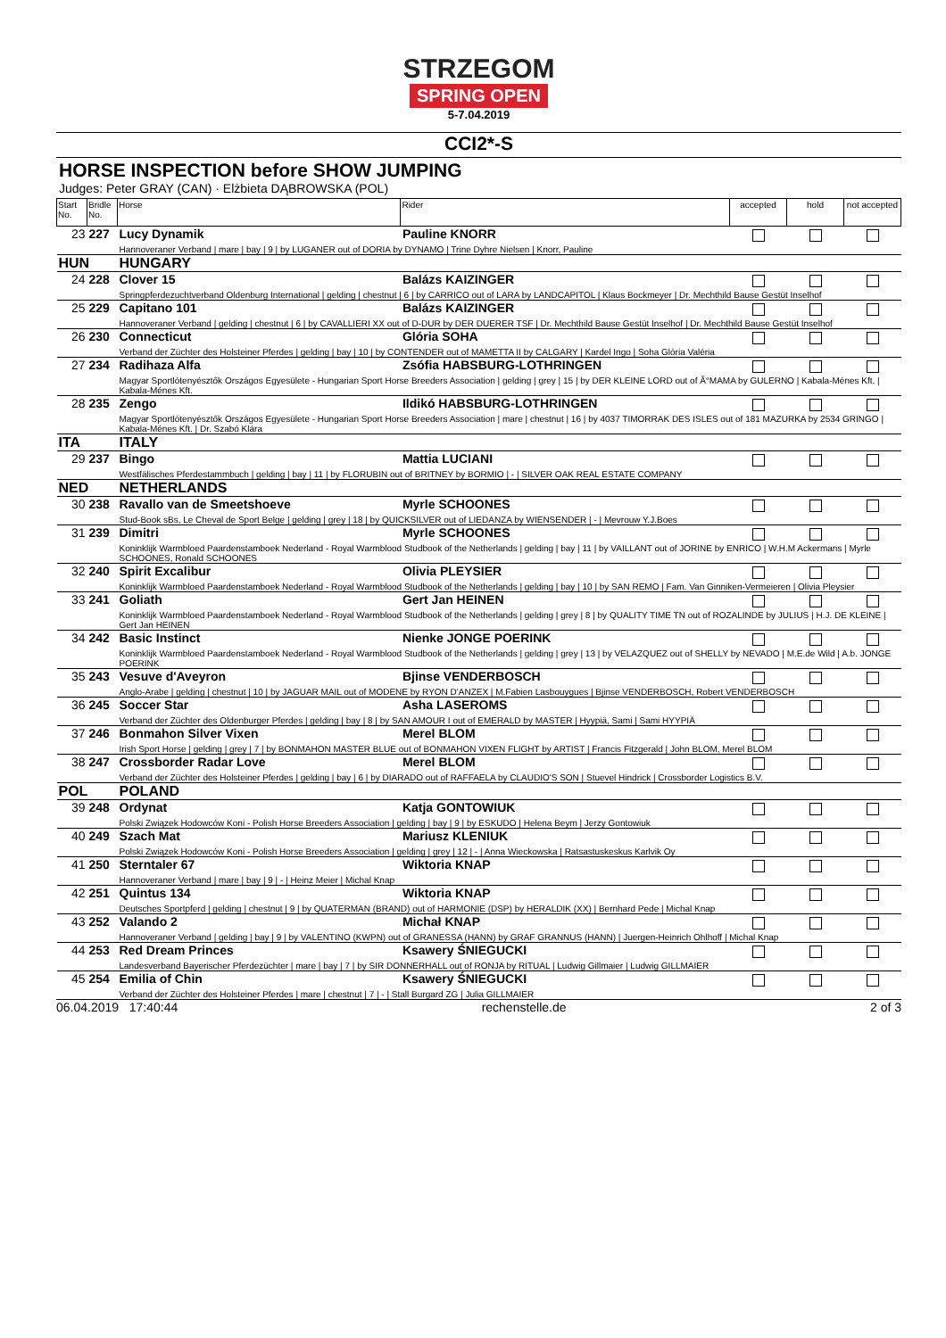STRZEGOM
SPRING OPEN
5-7.04.2019
CCI2*-S
HORSE INSPECTION before SHOW JUMPING
Judges: Peter GRAY (CAN) · Elżbieta DĄBROWSKA (POL)
| Start No. | Bridle No. | Horse | Rider | accepted | hold | not accepted |
| --- | --- | --- | --- | --- | --- | --- |
| 23 | 227 | Lucy Dynamik | Pauline KNORR | | | |
| | | Hannoveraner Verband / mare / bay / 9 / by LUGANER out of DORIA by DYNAMO / Trine Dyhre Nielsen / Knorr, Pauline | | | | |
| HUN | | HUNGARY | | | | |
| 24 | 228 | Clover 15 | Balázs KAIZINGER | | | |
| | | Springpferdezuchtverband Oldenburg International / gelding / chestnut / 6 / by CARRICO out of LARA by LANDCAPITOL / Klaus Bockmeyer / Dr. Mechthild Bause Gestüt Inselhof | | | | |
| 25 | 229 | Capitano 101 | Balázs KAIZINGER | | | |
| | | Hannoveraner Verband / gelding / chestnut / 6 / by CAVALLIERI XX out of D-DUR by DER DUERER TSF / Dr. Mechthild Bause Gestüt Inselhof / Dr. Mechthild Bause Gestüt Inselhof | | | | |
| 26 | 230 | Connecticut | Glória SOHA | | | |
| | | Verband der Züchter des Holsteiner Pferdes / gelding / bay / 10 / by CONTENDER out of MAMETTA II by CALGARY / Kardel Ingo / Soha Glória Valéria | | | | |
| 27 | 234 | Radihaza Alfa | Zsófia HABSBURG-LOTHRINGEN | | | |
| | | Magyar Sportlótenyésztők Országos Egyesülete - Hungarian Sport Horse Breeders Association / gelding / grey / 15 / by DER KLEINE LORD out of Ă°MAMA by GULERNO / Kabala-Ménes Kft. / Kabala-Ménes Kft. | | | | |
| 28 | 235 | Zengo | Ildikó HABSBURG-LOTHRINGEN | | | |
| | | Magyar Sportlótenyésztők Országos Egyesülete - Hungarian Sport Horse Breeders Association / mare / chestnut / 16 / by 4037 TIMORRAK DES ISLES out of 181 MAZURKA by 2534 GRINGO / Kabala-Ménes Kft. / Dr. Szabó Klára | | | | |
| ITA | | ITALY | | | | |
| 29 | 237 | Bingo | Mattia LUCIANI | | | |
| | | Westfälisches Pferdestammbuch / gelding / bay / 11 / by FLORUBIN out of BRITNEY by BORMIO / - / SILVER OAK REAL ESTATE COMPANY | | | | |
| NED | | NETHERLANDS | | | | |
| 30 | 238 | Ravallo van de Smeetshoeve | Myrle SCHOONES | | | |
| | | Stud-Book sBs, Le Cheval de Sport Belge / gelding / grey / 18 / by QUICKSILVER out of LIEDANZA by WIENSENDER / - / Mevrouw Y.J.Boes | | | | |
| 31 | 239 | Dimitri | Myrle SCHOONES | | | |
| | | Koninklijk Warmbloed Paardenstamboek Nederland - Royal Warmblood Studbook of the Netherlands / gelding / bay / 11 / by VAILLANT out of JORINE by ENRICO / W.H.M Ackermans / Myrle SCHOONES, Ronald SCHOONES | | | | |
| 32 | 240 | Spirit Excalibur | Olivia PLEYSIER | | | |
| | | Koninklijk Warmbloed Paardenstamboek Nederland - Royal Warmblood Studbook of the Netherlands / gelding / bay / 10 / by SAN REMO / Fam. Van Ginniken-Vermeieren / Olivia Pleysier | | | | |
| 33 | 241 | Goliath | Gert Jan HEINEN | | | |
| | | Koninklijk Warmbloed Paardenstamboek Nederland - Royal Warmblood Studbook of the Netherlands / gelding / grey / 8 / by QUALITY TIME TN out of ROZALINDE by JULIUS / H.J. DE KLEINE / Gert Jan HEINEN | | | | |
| 34 | 242 | Basic Instinct | Nienke JONGE POERINK | | | |
| | | Koninklijk Warmbloed Paardenstamboek Nederland - Royal Warmblood Studbook of the Netherlands / gelding / grey / 13 / by VELAZQUEZ out of SHELLY by NEVADO / M.E.de Wild / A.b. JONGE POERINK | | | | |
| 35 | 243 | Vesuve d'Aveyron | Bjinse VENDERBOSCH | | | |
| | | Anglo-Arabe / gelding / chestnut / 10 / by JAGUAR MAIL out of MODENE by RYON D'ANZEX / M.Fabien Lasbouygues / Bjinse VENDERBOSCH, Robert VENDERBOSCH | | | | |
| 36 | 245 | Soccer Star | Asha LASEROMS | | | |
| | | Verband der Züchter des Oldenburger Pferdes / gelding / bay / 8 / by SAN AMOUR I out of EMERALD by MASTER / Hyypiä, Sami / Sami HYYPIÄ | | | | |
| 37 | 246 | Bonmahon Silver Vixen | Merel BLOM | | | |
| | | Irish Sport Horse / gelding / grey / 7 / by BONMAHON MASTER BLUE out of BONMAHON VIXEN FLIGHT by ARTIST / Francis Fitzgerald / John BLOM, Merel BLOM | | | | |
| 38 | 247 | Crossborder Radar Love | Merel BLOM | | | |
| | | Verband der Züchter des Holsteiner Pferdes / gelding / bay / 6 / by DIARADO out of RAFFAELA by CLAUDIO'S SON / Stuevel Hindrick / Crossborder Logistics B.V. | | | | |
| POL | | POLAND | | | | |
| 39 | 248 | Ordynat | Katja GONTOWIUK | | | |
| | | Polski Związek Hodowców Koni - Polish Horse Breeders Association / gelding / bay / 9 / by ESKUDO / Helena Beym / Jerzy Gontowiuk | | | | |
| 40 | 249 | Szach Mat | Mariusz KLENIUK | | | |
| | | Polski Związek Hodowców Koni - Polish Horse Breeders Association / gelding / grey / 12 / - / Anna Wieckowska / Ratsastuskeskus Karlvik Oy | | | | |
| 41 | 250 | Sterntaler 67 | Wiktoria KNAP | | | |
| | | Hannoveraner Verband / mare / bay / 9 / - / Heinz Meier / Michal Knap | | | | |
| 42 | 251 | Quintus 134 | Wiktoria KNAP | | | |
| | | Deutsches Sportpferd / gelding / chestnut / 9 / by QUATERMAN (BRAND) out of HARMONIE (DSP) by HERALDIK (XX) / Bernhard Pede / Michal Knap | | | | |
| 43 | 252 | Valando 2 | Michał KNAP | | | |
| | | Hannoveraner Verband / gelding / bay / 9 / by VALENTINO (KWPN) out of GRANESSA (HANN) by GRAF GRANNUS (HANN) / Juergen-Heinrich Ohlhoff / Michal Knap | | | | |
| 44 | 253 | Red Dream Princes | Ksawery ŚNIEGUCKI | | | |
| | | Landesverband Bayerischer Pferdezüchter / mare / bay / 7 / by SIR DONNERHALL out of RONJA by RITUAL / Ludwig Gillmaier / Ludwig GILLMAIER | | | | |
| 45 | 254 | Emilia of Chin | Ksawery ŚNIEGUCKI | | | |
| | | Verband der Züchter des Holsteiner Pferdes / mare / chestnut / 7 / - / Stall Burgard ZG / Julia GILLMAIER | | | | |
06.04.2019 17:40:44 rechenstelle.de 2 of 3